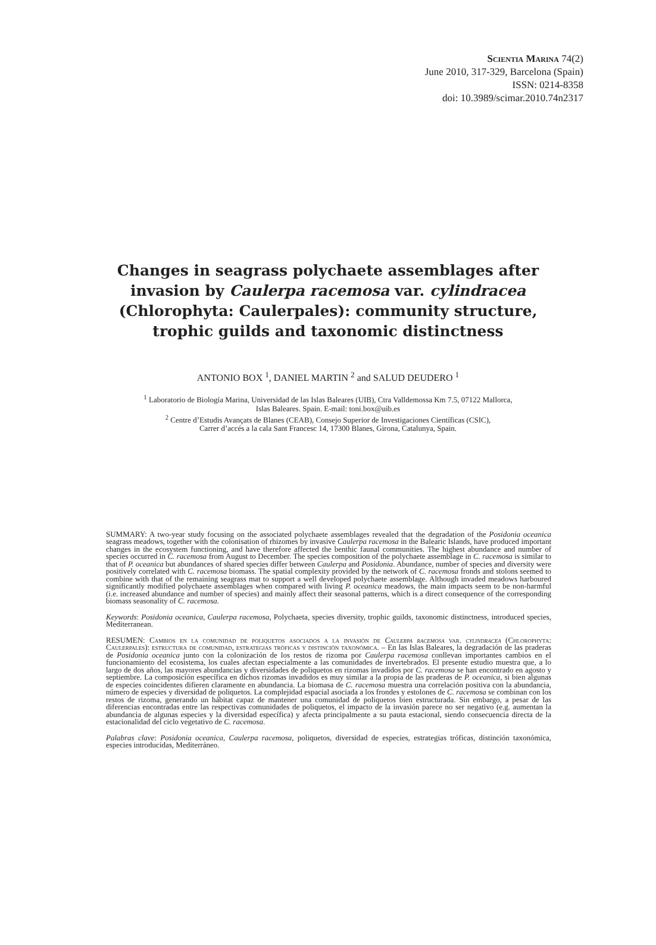Scientia Marina 74(2)
June 2010, 317-329, Barcelona (Spain)
ISSN: 0214-8358
doi: 10.3989/scimar.2010.74n2317
Changes in seagrass polychaete assemblages after
invasion by Caulerpa racemosa var. cylindracea
(Chlorophyta: Caulerpales): community structure,
trophic guilds and taxonomic distinctness
ANTONIO BOX <sup>1</sup>, DANIEL MARTIN <sup>2</sup> and SALUD DEUDERO <sup>1</sup>
<sup>1</sup> Laboratorio de Biología Marina, Universidad de las Islas Baleares (UIB), Ctra Valldemossa Km 7.5, 07122 Mallorca,
Islas Baleares. Spain. E-mail: toni.box@uib.es
<sup>2</sup> Centre d’Estudis Avançats de Blanes (CEAB), Consejo Superior de Investigaciones Científicas (CSIC),
Carrer d’accés a la cala Sant Francesc 14, 17300 Blanes, Girona, Catalunya, Spain.
SUMMARY: A two-year study focusing on the associated polychaete assemblages revealed that the degradation of the Posidonia oceanica seagrass meadows, together with the colonisation of rhizomes by invasive Caulerpa racemosa in the Balearic Islands, have produced important changes in the ecosystem functioning, and have therefore affected the benthic faunal communities. The highest abundance and number of species occurred in C. racemosa from August to December. The species composition of the polychaete assemblage in C. racemosa is similar to that of P. oceanica but abundances of shared species differ between Caulerpa and Posidonia. Abundance, number of species and diversity were positively correlated with C. racemosa biomass. The spatial complexity provided by the network of C. racemosa fronds and stolons seemed to combine with that of the remaining seagrass mat to support a well developed polychaete assemblage. Although invaded meadows harboured significantly modified polychaete assemblages when compared with living P. oceanica meadows, the main impacts seem to be non-harmful (i.e. increased abundance and number of species) and mainly affect their seasonal patterns, which is a direct consequence of the corresponding biomass seasonality of C. racemosa.
Keywords: Posidonia oceanica, Caulerpa racemosa, Polychaeta, species diversity, trophic guilds, taxonomic distinctness, introduced species, Mediterranean.
RESUMEN: Cambios en la comunidad de poliquetos asociados a la invasión de Caulerpa racemosa var. cylindracea (Chlorophyta: Caulerpales): estructura de comunidad, estrategias tróficas y distinción taxonómica. – En las Islas Baleares, la degradación de las praderas de Posidonia oceanica junto con la colonización de los restos de rizoma por Caulerpa racemosa conllevan importantes cambios en el funcionamiento del ecosistema, los cuales afectan especialmente a las comunidades de invertebrados. El presente estudio muestra que, a lo largo de dos años, las mayores abundancias y diversidades de poliquetos en rizomas invadidos por C. racemosa se han encontrado en agosto y septiembre. La composición específica en dichos rizomas invadidos es muy similar a la propia de las praderas de P. oceanica, si bien algunas de especies coincidentes difieren claramente en abundancia. La biomasa de C. racemosa muestra una correlación positiva con la abundancia, número de especies y diversidad de poliquetos. La complejidad espacial asociada a los frondes y estolones de C. racemosa se combinan con los restos de rizoma, generando un hábitat capaz de mantener una comunidad de poliquetos bien estructurada. Sin embargo, a pesar de las diferencias encontradas entre las respectivas comunidades de poliquetos, el impacto de la invasión parece no ser negativo (e.g. aumentan la abundancia de algunas especies y la diversidad específica) y afecta principalmente a su pauta estacional, siendo consecuencia directa de la estacionalidad del ciclo vegetativo de C. racemosa.
Palabras clave: Posidonia oceanica, Caulerpa racemosa, poliquetos, diversidad de especies, estrategias tróficas, distinción taxonómica, especies introducidas, Mediterráneo.